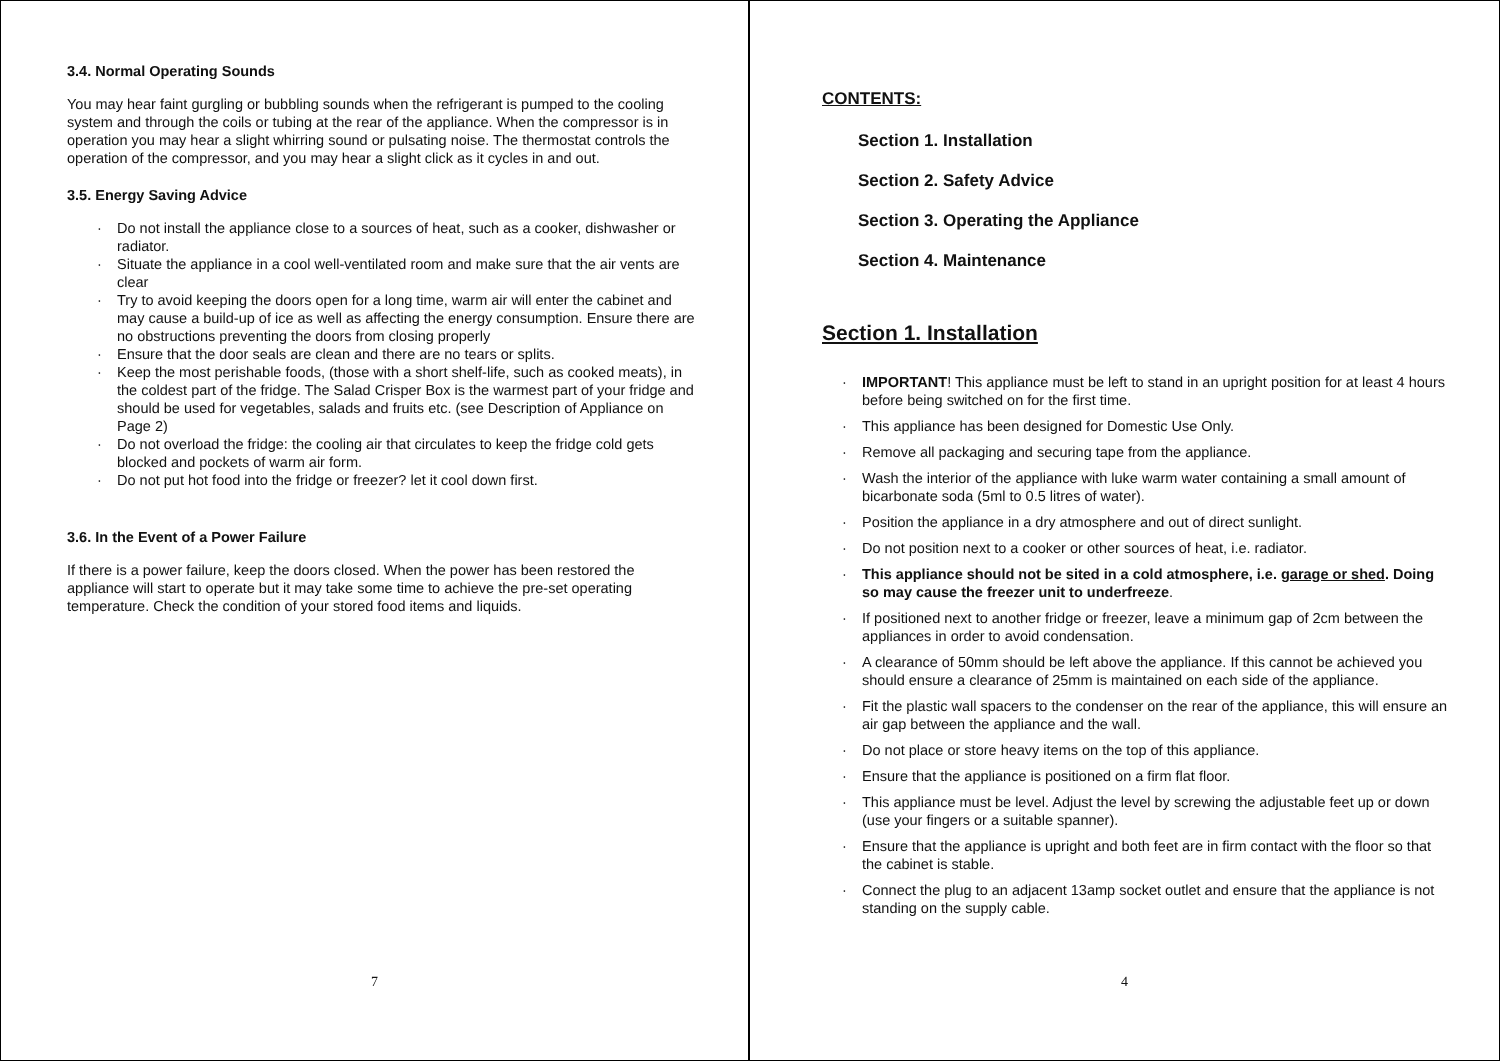3.4. Normal Operating Sounds
You may hear faint gurgling or bubbling sounds when the refrigerant is pumped to the cooling system and through the coils or tubing at the rear of the appliance. When the compressor is in operation you may hear a slight whirring sound or pulsating noise. The thermostat controls the operation of the compressor, and you may hear a slight click as it cycles in and out.
3.5. Energy Saving Advice
· Do not install the appliance close to a sources of heat, such as a cooker, dishwasher or radiator.
· Situate the appliance in a cool well-ventilated room and make sure that the air vents are clear
· Try to avoid keeping the doors open for a long time, warm air will enter the cabinet and may cause a build-up of ice as well as affecting the energy consumption. Ensure there are no obstructions preventing the doors from closing properly
· Ensure that the door seals are clean and there are no tears or splits.
· Keep the most perishable foods, (those with a short shelf-life, such as cooked meats), in the coldest part of the fridge. The Salad Crisper Box is the warmest part of your fridge and should be used for vegetables, salads and fruits etc. (see Description of Appliance on Page 2)
· Do not overload the fridge: the cooling air that circulates to keep the fridge cold gets blocked and pockets of warm air form.
· Do not put hot food into the fridge or freezer? let it cool down first.
3.6. In the Event of a Power Failure
If there is a power failure, keep the doors closed. When the power has been restored the appliance will start to operate but it may take some time to achieve the pre-set operating temperature. Check the condition of your stored food items and liquids.
7
CONTENTS:
Section 1. Installation
Section 2. Safety Advice
Section 3. Operating the Appliance
Section 4. Maintenance
Section 1. Installation
· IMPORTANT! This appliance must be left to stand in an upright position for at least 4 hours before being switched on for the first time.
· This appliance has been designed for Domestic Use Only.
· Remove all packaging and securing tape from the appliance.
· Wash the interior of the appliance with luke warm water containing a small amount of bicarbonate soda (5ml to 0.5 litres of water).
· Position the appliance in a dry atmosphere and out of direct sunlight.
· Do not position next to a cooker or other sources of heat, i.e. radiator.
· This appliance should not be sited in a cold atmosphere, i.e. garage or shed. Doing so may cause the freezer unit to underfreeze.
· If positioned next to another fridge or freezer, leave a minimum gap of 2cm between the appliances in order to avoid condensation.
· A clearance of 50mm should be left above the appliance. If this cannot be achieved you should ensure a clearance of 25mm is maintained on each side of the appliance.
· Fit the plastic wall spacers to the condenser on the rear of the appliance, this will ensure an air gap between the appliance and the wall.
· Do not place or store heavy items on the top of this appliance.
· Ensure that the appliance is positioned on a firm flat floor.
· This appliance must be level. Adjust the level by screwing the adjustable feet up or down (use your fingers or a suitable spanner).
· Ensure that the appliance is upright and both feet are in firm contact with the floor so that the cabinet is stable.
· Connect the plug to an adjacent 13amp socket outlet and ensure that the appliance is not standing on the supply cable.
4